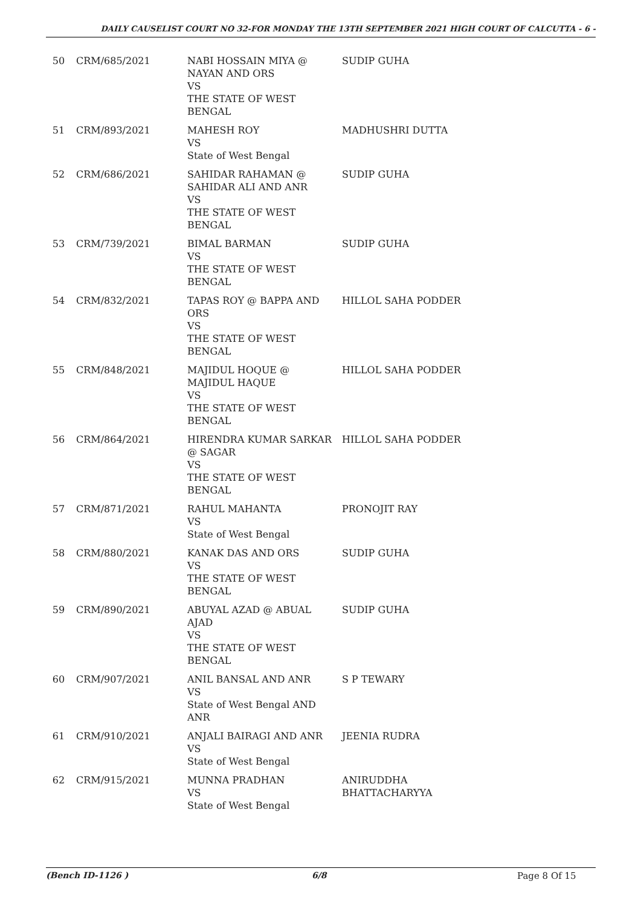DAILY CAUSELIST COURT NO 32-FOR MONDAY THE 13TH SEPTEMBER 2021 HIGH COURT OF CALCUTTA - 6 -
| 50 | CRM/685/2021 | NABI HOSSAIN MIYA @ NAYAN AND ORS VS THE STATE OF WEST BENGAL | SUDIP GUHA |
| 51 | CRM/893/2021 | MAHESH ROY VS State of West Bengal | MADHUSHRI DUTTA |
| 52 | CRM/686/2021 | SAHIDAR RAHAMAN @ SAHIDAR ALI AND ANR VS THE STATE OF WEST BENGAL | SUDIP GUHA |
| 53 | CRM/739/2021 | BIMAL BARMAN VS THE STATE OF WEST BENGAL | SUDIP GUHA |
| 54 | CRM/832/2021 | TAPAS ROY @ BAPPA AND ORS VS THE STATE OF WEST BENGAL | HILLOL SAHA PODDER |
| 55 | CRM/848/2021 | MAJIDUL HOQUE @ MAJIDUL HAQUE VS THE STATE OF WEST BENGAL | HILLOL SAHA PODDER |
| 56 | CRM/864/2021 | HIRENDRA KUMAR SARKAR @ SAGAR VS THE STATE OF WEST BENGAL | HILLOL SAHA PODDER |
| 57 | CRM/871/2021 | RAHUL MAHANTA VS State of West Bengal | PRONOJIT RAY |
| 58 | CRM/880/2021 | KANAK DAS AND ORS VS THE STATE OF WEST BENGAL | SUDIP GUHA |
| 59 | CRM/890/2021 | ABUYAL AZAD @ ABUAL AJAD VS THE STATE OF WEST BENGAL | SUDIP GUHA |
| 60 | CRM/907/2021 | ANIL BANSAL AND ANR VS State of West Bengal AND ANR | S P TEWARY |
| 61 | CRM/910/2021 | ANJALI BAIRAGI AND ANR VS State of West Bengal | JEENIA RUDRA |
| 62 | CRM/915/2021 | MUNNA PRADHAN VS State of West Bengal | ANIRUDDHA BHATTACHARYYA |
(Bench ID-1126 ) 6/8 Page 8 Of 15